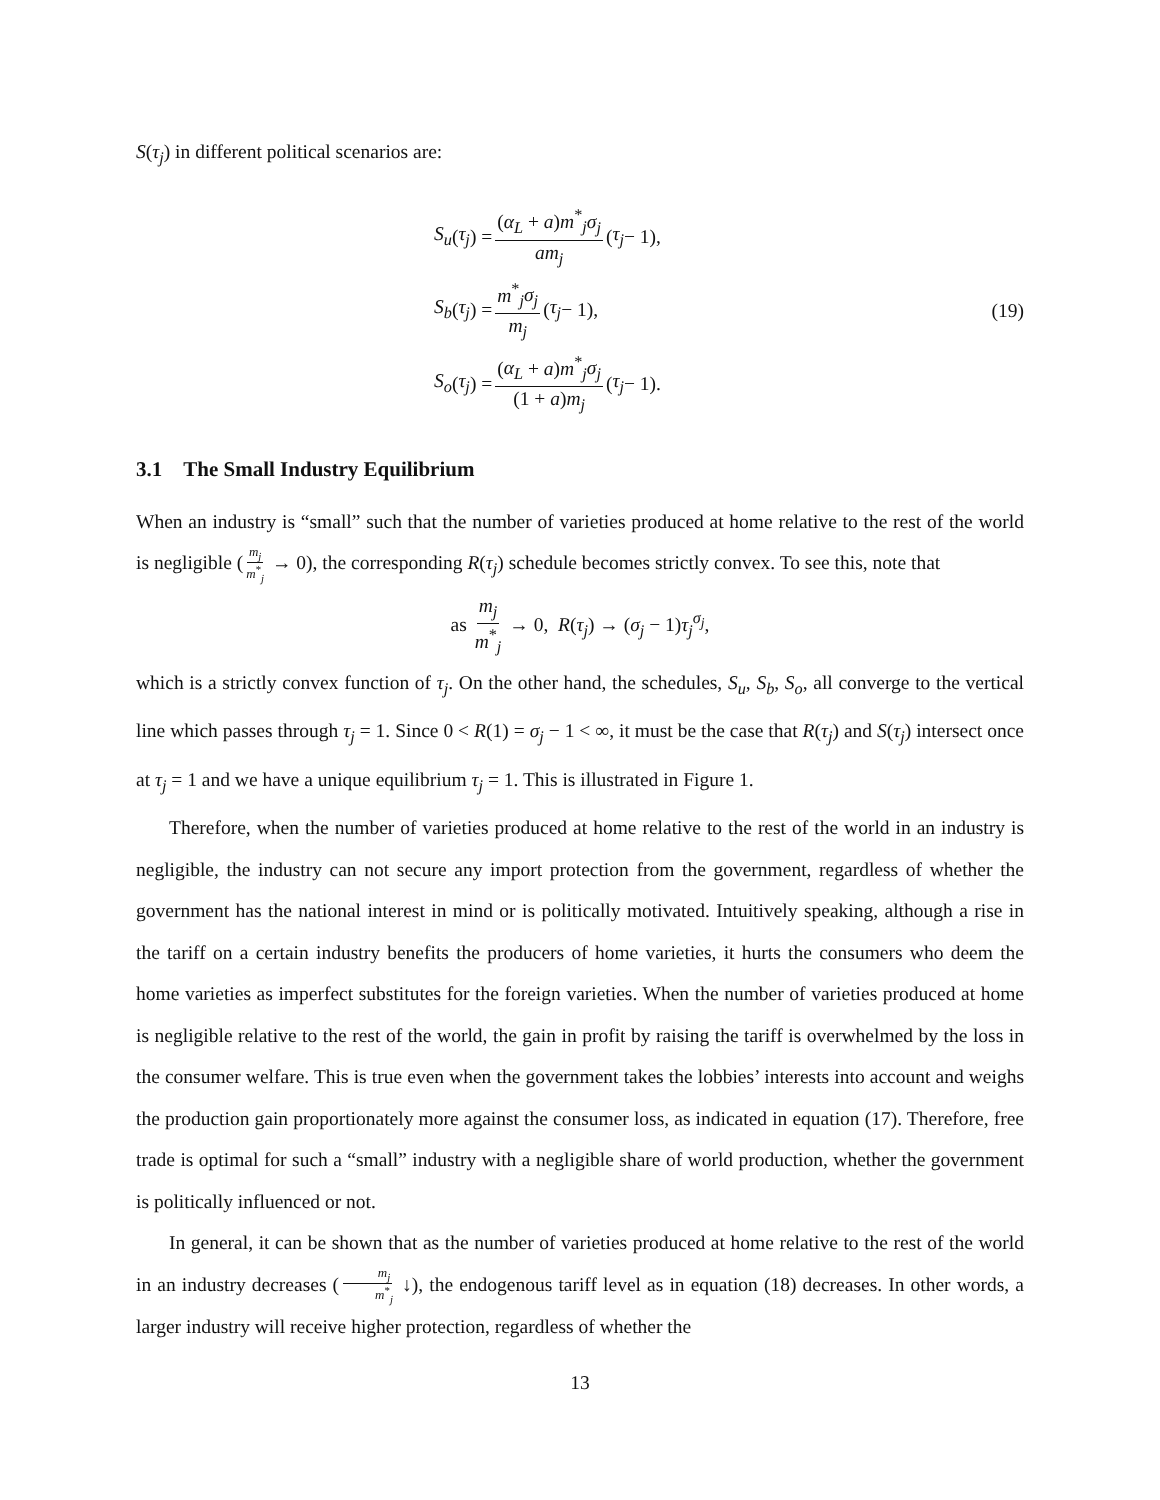S(τ<sub>j</sub>) in different political scenarios are:
S<sub>u</sub> (τ<sub>j</sub>) = (α<sub>L</sub> + a)m<sup>*</sup><sub>j</sub>σ<sub>j</sub> am<sub>j</sub> (τ<sub>j</sub> − 1),
S<sub>b</sub> (τ<sub>j</sub>) = m<sup>*</sup><sub>j</sub>σ<sub>j</sub> m<sub>j</sub> (τ<sub>j</sub> − 1),
S<sub>o</sub> (τ<sub>j</sub>) = (α<sub>L</sub> + a)m<sup>*</sup><sub>j</sub>σ<sub>j</sub> (1 + a)m<sub>j</sub> (τ<sub>j</sub> − 1).
(19)
3.1 The Small Industry Equilibrium
When an industry is “small” such that the number of varieties produced at home relative to the rest of the world is negligible (m<sub>j</sub> m<sup>*</sup><sub>j</sub> → 0), the corresponding R(τ<sub>j</sub>) schedule becomes strictly convex. To see this, note that
as m<sub>j</sub> m<sup>*</sup><sub>j</sub> → 0, R(τ<sub>j</sub>) → (σ<sub>j</sub> − 1)τ<sub>j</sub><sup>σ<sub>j</sub></sup>,
which is a strictly convex function of τ<sub>j</sub>. On the other hand, the schedules, S<sub>u</sub>, S<sub>b</sub>, S<sub>o</sub>, all converge to the vertical line which passes through τ<sub>j</sub> = 1. Since 0 < R(1) = σ<sub>j</sub> − 1 < ∞, it must be the case that R(τ<sub>j</sub>) and S(τ<sub>j</sub>) intersect once at τ<sub>j</sub> = 1 and we have a unique equilibrium τ<sub>j</sub> = 1. This is illustrated in Figure 1.
Therefore, when the number of varieties produced at home relative to the rest of the world in an industry is negligible, the industry can not secure any import protection from the government, regardless of whether the government has the national interest in mind or is politically motivated. Intuitively speaking, although a rise in the tariff on a certain industry benefits the producers of home varieties, it hurts the consumers who deem the home varieties as imperfect substitutes for the foreign varieties. When the number of varieties produced at home is negligible relative to the rest of the world, the gain in profit by raising the tariff is overwhelmed by the loss in the consumer welfare. This is true even when the government takes the lobbies’ interests into account and weighs the production gain proportionately more against the consumer loss, as indicated in equation (17). Therefore, free trade is optimal for such a “small” industry with a negligible share of world production, whether the government is politically influenced or not.
In general, it can be shown that as the number of varieties produced at home relative to the rest of the world in an industry decreases (m<sub>j</sub> m<sup>*</sup><sub>j</sub> ↓), the endogenous tariff level as in equation (18) decreases. In other words, a larger industry will receive higher protection, regardless of whether the
13